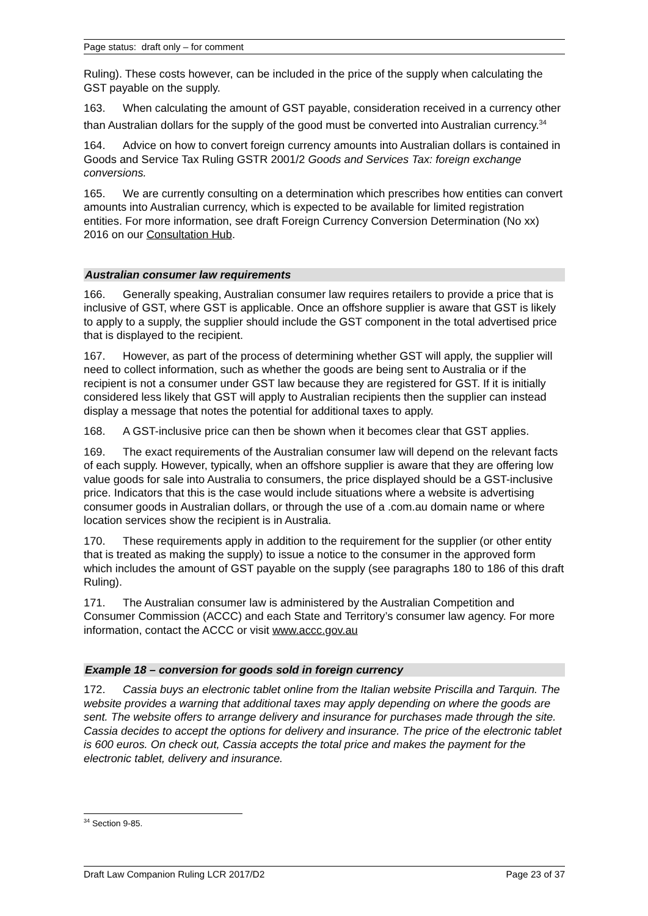Page status: draft only – for comment
Ruling). These costs however, can be included in the price of the supply when calculating the GST payable on the supply.
163. When calculating the amount of GST payable, consideration received in a currency other than Australian dollars for the supply of the good must be converted into Australian currency.<sup>34</sup>
164. Advice on how to convert foreign currency amounts into Australian dollars is contained in Goods and Service Tax Ruling GSTR 2001/2 Goods and Services Tax: foreign exchange conversions.
165. We are currently consulting on a determination which prescribes how entities can convert amounts into Australian currency, which is expected to be available for limited registration entities. For more information, see draft Foreign Currency Conversion Determination (No xx) 2016 on our Consultation Hub.
Australian consumer law requirements
166. Generally speaking, Australian consumer law requires retailers to provide a price that is inclusive of GST, where GST is applicable. Once an offshore supplier is aware that GST is likely to apply to a supply, the supplier should include the GST component in the total advertised price that is displayed to the recipient.
167. However, as part of the process of determining whether GST will apply, the supplier will need to collect information, such as whether the goods are being sent to Australia or if the recipient is not a consumer under GST law because they are registered for GST. If it is initially considered less likely that GST will apply to Australian recipients then the supplier can instead display a message that notes the potential for additional taxes to apply.
168. A GST-inclusive price can then be shown when it becomes clear that GST applies.
169. The exact requirements of the Australian consumer law will depend on the relevant facts of each supply. However, typically, when an offshore supplier is aware that they are offering low value goods for sale into Australia to consumers, the price displayed should be a GST-inclusive price. Indicators that this is the case would include situations where a website is advertising consumer goods in Australian dollars, or through the use of a .com.au domain name or where location services show the recipient is in Australia.
170. These requirements apply in addition to the requirement for the supplier (or other entity that is treated as making the supply) to issue a notice to the consumer in the approved form which includes the amount of GST payable on the supply (see paragraphs 180 to 186 of this draft Ruling).
171. The Australian consumer law is administered by the Australian Competition and Consumer Commission (ACCC) and each State and Territory’s consumer law agency. For more information, contact the ACCC or visit www.accc.gov.au
Example 18 – conversion for goods sold in foreign currency
172. Cassia buys an electronic tablet online from the Italian website Priscilla and Tarquin. The website provides a warning that additional taxes may apply depending on where the goods are sent. The website offers to arrange delivery and insurance for purchases made through the site. Cassia decides to accept the options for delivery and insurance. The price of the electronic tablet is 600 euros. On check out, Cassia accepts the total price and makes the payment for the electronic tablet, delivery and insurance.
<sup>34</sup> Section 9-85.
Draft Law Companion Ruling LCR 2017/D2 Page 23 of 37